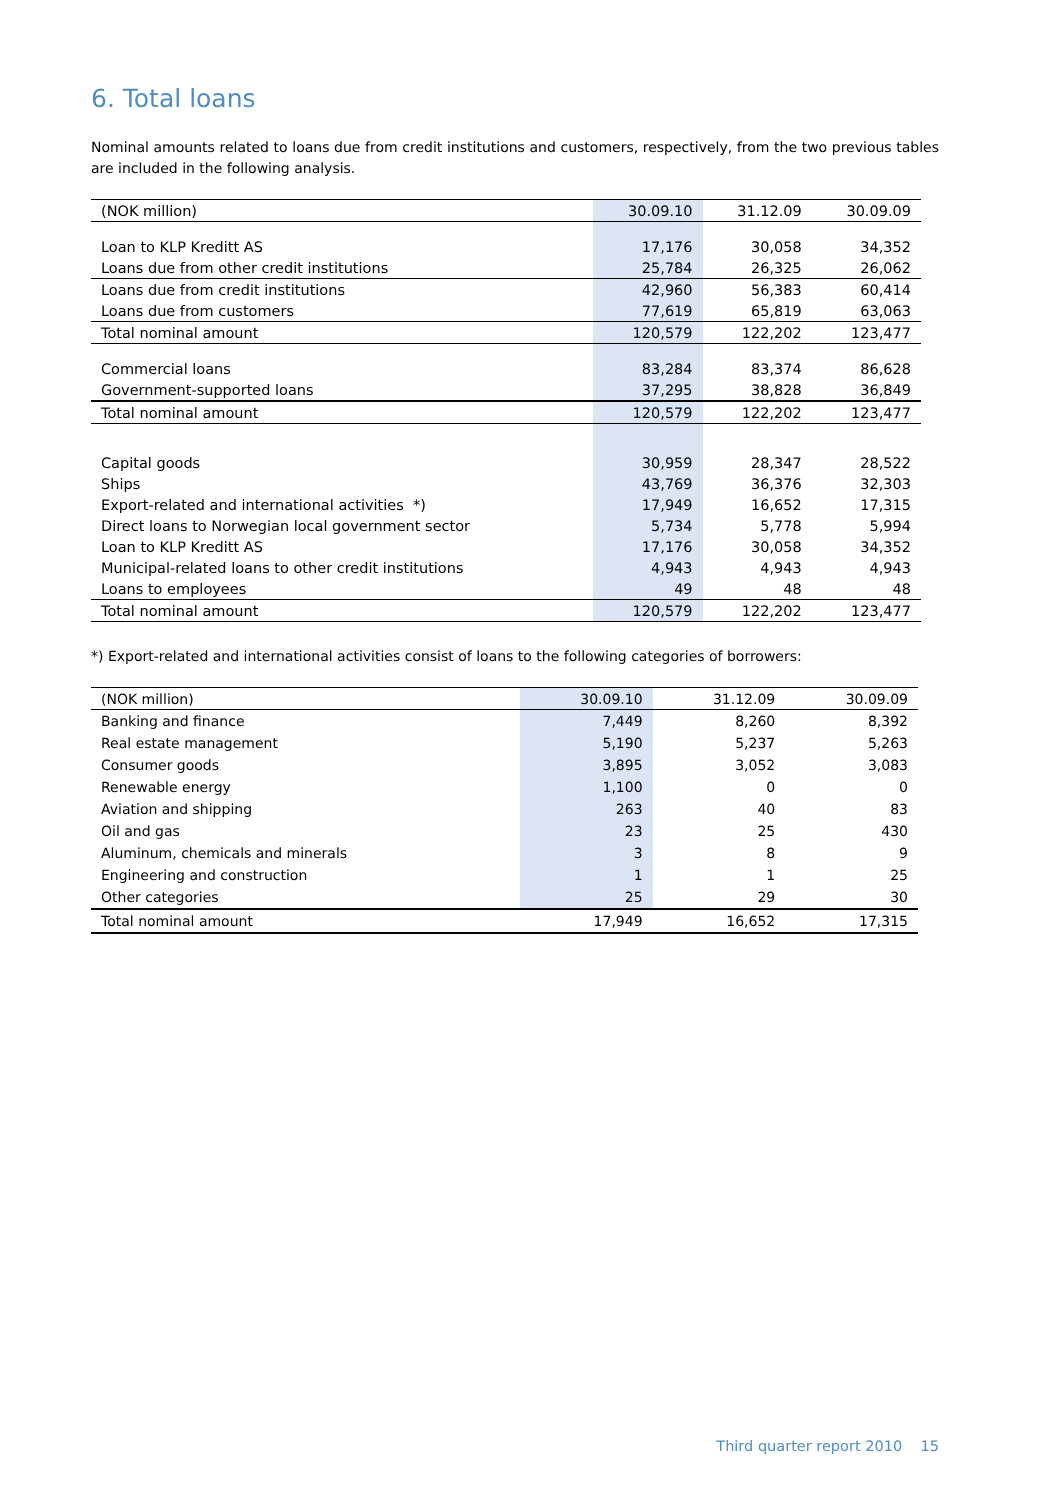6. Total loans
Nominal amounts related to loans due from credit institutions and customers, respectively, from the two previous tables are included in the following analysis.
| (NOK million) | 30.09.10 | 31.12.09 | 30.09.09 |
| --- | --- | --- | --- |
| Loan to KLP Kreditt AS | 17,176 | 30,058 | 34,352 |
| Loans due from other credit institutions | 25,784 | 26,325 | 26,062 |
| Loans due from credit institutions | 42,960 | 56,383 | 60,414 |
| Loans due from customers | 77,619 | 65,819 | 63,063 |
| Total nominal amount | 120,579 | 122,202 | 123,477 |
| Commercial loans | 83,284 | 83,374 | 86,628 |
| Government-supported loans | 37,295 | 38,828 | 36,849 |
| Total nominal amount | 120,579 | 122,202 | 123,477 |
| Capital goods | 30,959 | 28,347 | 28,522 |
| Ships | 43,769 | 36,376 | 32,303 |
| Export-related and international activities *) | 17,949 | 16,652 | 17,315 |
| Direct loans to Norwegian local government sector | 5,734 | 5,778 | 5,994 |
| Loan to KLP Kreditt AS | 17,176 | 30,058 | 34,352 |
| Municipal-related loans to other credit institutions | 4,943 | 4,943 | 4,943 |
| Loans to employees | 49 | 48 | 48 |
| Total nominal amount | 120,579 | 122,202 | 123,477 |
*) Export-related and international activities consist of loans to the following categories of borrowers:
| (NOK million) | 30.09.10 | 31.12.09 | 30.09.09 |
| --- | --- | --- | --- |
| Banking and finance | 7,449 | 8,260 | 8,392 |
| Real estate management | 5,190 | 5,237 | 5,263 |
| Consumer goods | 3,895 | 3,052 | 3,083 |
| Renewable energy | 1,100 | 0 | 0 |
| Aviation and shipping | 263 | 40 | 83 |
| Oil and gas | 23 | 25 | 430 |
| Aluminum, chemicals and minerals | 3 | 8 | 9 |
| Engineering and construction | 1 | 1 | 25 |
| Other categories | 25 | 29 | 30 |
| Total nominal amount | 17,949 | 16,652 | 17,315 |
Third quarter report 2010 15